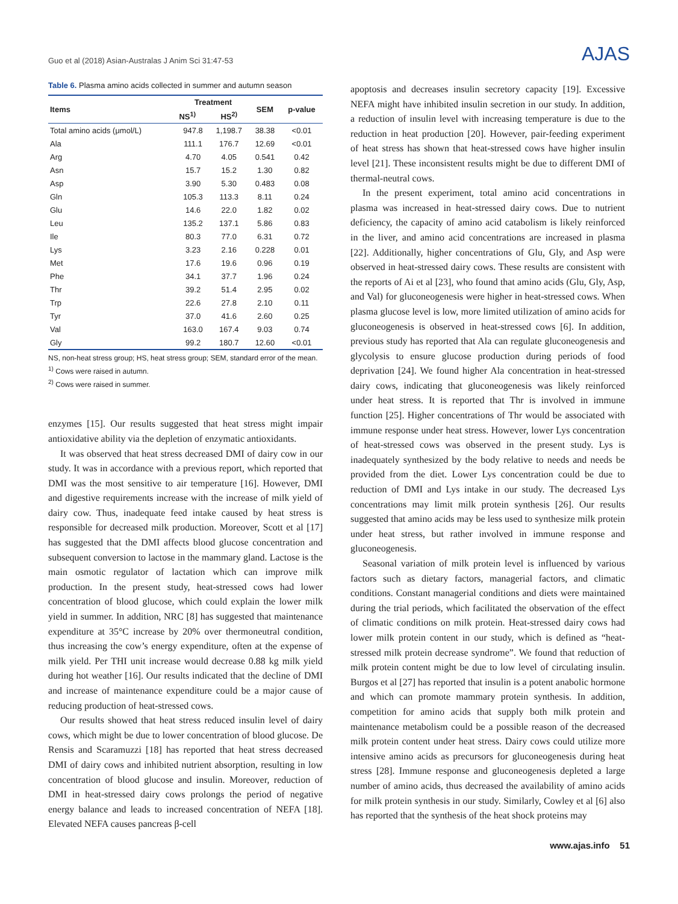Guo et al (2018) Asian-Australas J Anim Sci 31:47-53 AJAS
Table 6. Plasma amino acids collected in summer and autumn season
| Items | Treatment | | SEM | p-value |
| --- | --- | --- | --- | --- |
| | NS<sup>1)</sup> | HS<sup>2)</sup> | | |
| Total amino acids (μmol/L) | 947.8 | 1,198.7 | 38.38 | <0.01 |
| Ala | 111.1 | 176.7 | 12.69 | <0.01 |
| Arg | 4.70 | 4.05 | 0.541 | 0.42 |
| Asn | 15.7 | 15.2 | 1.30 | 0.82 |
| Asp | 3.90 | 5.30 | 0.483 | 0.08 |
| Gln | 105.3 | 113.3 | 8.11 | 0.24 |
| Glu | 14.6 | 22.0 | 1.82 | 0.02 |
| Leu | 135.2 | 137.1 | 5.86 | 0.83 |
| Ile | 80.3 | 77.0 | 6.31 | 0.72 |
| Lys | 3.23 | 2.16 | 0.228 | 0.01 |
| Met | 17.6 | 19.6 | 0.96 | 0.19 |
| Phe | 34.1 | 37.7 | 1.96 | 0.24 |
| Thr | 39.2 | 51.4 | 2.95 | 0.02 |
| Trp | 22.6 | 27.8 | 2.10 | 0.11 |
| Tyr | 37.0 | 41.6 | 2.60 | 0.25 |
| Val | 163.0 | 167.4 | 9.03 | 0.74 |
| Gly | 99.2 | 180.7 | 12.60 | <0.01 |
NS, non-heat stress group; HS, heat stress group; SEM, standard error of the mean.
<sup>1)</sup> Cows were raised in autumn.
<sup>2)</sup> Cows were raised in summer.
enzymes [15]. Our results suggested that heat stress might impair antioxidative ability via the depletion of enzymatic antioxidants.
It was observed that heat stress decreased DMI of dairy cow in our study. It was in accordance with a previous report, which reported that DMI was the most sensitive to air temperature [16]. However, DMI and digestive requirements increase with the increase of milk yield of dairy cow. Thus, inadequate feed intake caused by heat stress is responsible for decreased milk production. Moreover, Scott et al [17] has suggested that the DMI affects blood glucose concentration and subsequent conversion to lactose in the mammary gland. Lactose is the main osmotic regulator of lactation which can improve milk production. In the present study, heat-stressed cows had lower concentration of blood glucose, which could explain the lower milk yield in summer. In addition, NRC [8] has suggested that maintenance expenditure at 35°C increase by 20% over thermoneutral condition, thus increasing the cow’s energy expenditure, often at the expense of milk yield. Per THI unit increase would decrease 0.88 kg milk yield during hot weather [16]. Our results indicated that the decline of DMI and increase of maintenance expenditure could be a major cause of reducing production of heat-stressed cows.
Our results showed that heat stress reduced insulin level of dairy cows, which might be due to lower concentration of blood glucose. De Rensis and Scaramuzzi [18] has reported that heat stress decreased DMI of dairy cows and inhibited nutrient absorption, resulting in low concentration of blood glucose and insulin. Moreover, reduction of DMI in heat-stressed dairy cows prolongs the period of negative energy balance and leads to increased concentration of NEFA [18]. Elevated NEFA causes pancreas β-cell
apoptosis and decreases insulin secretory capacity [19]. Excessive NEFA might have inhibited insulin secretion in our study. In addition, a reduction of insulin level with increasing temperature is due to the reduction in heat production [20]. However, pair-feeding experiment of heat stress has shown that heat-stressed cows have higher insulin level [21]. These inconsistent results might be due to different DMI of thermal-neutral cows.
In the present experiment, total amino acid concentrations in plasma was increased in heat-stressed dairy cows. Due to nutrient deficiency, the capacity of amino acid catabolism is likely reinforced in the liver, and amino acid concentrations are increased in plasma [22]. Additionally, higher concentrations of Glu, Gly, and Asp were observed in heat-stressed dairy cows. These results are consistent with the reports of Ai et al [23], who found that amino acids (Glu, Gly, Asp, and Val) for gluconeogenesis were higher in heat-stressed cows. When plasma glucose level is low, more limited utilization of amino acids for gluconeogenesis is observed in heat-stressed cows [6]. In addition, previous study has reported that Ala can regulate gluconeogenesis and glycolysis to ensure glucose production during periods of food deprivation [24]. We found higher Ala concentration in heat-stressed dairy cows, indicating that gluconeogenesis was likely reinforced under heat stress. It is reported that Thr is involved in immune function [25]. Higher concentrations of Thr would be associated with immune response under heat stress. However, lower Lys concentration of heat-stressed cows was observed in the present study. Lys is inadequately synthesized by the body relative to needs and needs be provided from the diet. Lower Lys concentration could be due to reduction of DMI and Lys intake in our study. The decreased Lys concentrations may limit milk protein synthesis [26]. Our results suggested that amino acids may be less used to synthesize milk protein under heat stress, but rather involved in immune response and gluconeogenesis.
Seasonal variation of milk protein level is influenced by various factors such as dietary factors, managerial factors, and climatic conditions. Constant managerial conditions and diets were maintained during the trial periods, which facilitated the observation of the effect of climatic conditions on milk protein. Heat-stressed dairy cows had lower milk protein content in our study, which is defined as “heat-stressed milk protein decrease syndrome”. We found that reduction of milk protein content might be due to low level of circulating insulin. Burgos et al [27] has reported that insulin is a potent anabolic hormone and which can promote mammary protein synthesis. In addition, competition for amino acids that supply both milk protein and maintenance metabolism could be a possible reason of the decreased milk protein content under heat stress. Dairy cows could utilize more intensive amino acids as precursors for gluconeogenesis during heat stress [28]. Immune response and gluconeogenesis depleted a large number of amino acids, thus decreased the availability of amino acids for milk protein synthesis in our study. Similarly, Cowley et al [6] also has reported that the synthesis of the heat shock proteins may
www.ajas.info 51